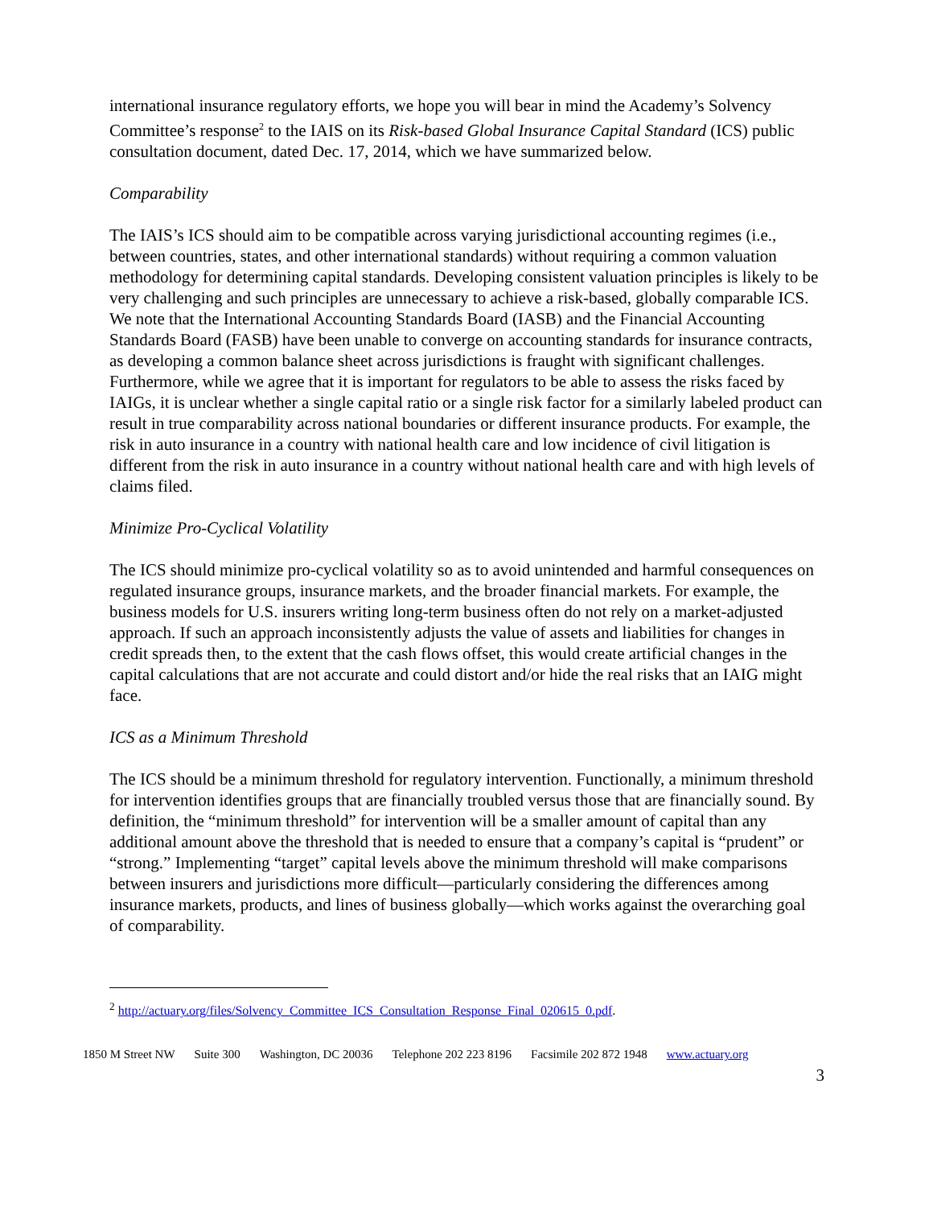international insurance regulatory efforts, we hope you will bear in mind the Academy’s Solvency Committee’s response<sup>2</sup> to the IAIS on its Risk-based Global Insurance Capital Standard (ICS) public consultation document, dated Dec. 17, 2014, which we have summarized below.
Comparability
The IAIS’s ICS should aim to be compatible across varying jurisdictional accounting regimes (i.e., between countries, states, and other international standards) without requiring a common valuation methodology for determining capital standards. Developing consistent valuation principles is likely to be very challenging and such principles are unnecessary to achieve a risk-based, globally comparable ICS. We note that the International Accounting Standards Board (IASB) and the Financial Accounting Standards Board (FASB) have been unable to converge on accounting standards for insurance contracts, as developing a common balance sheet across jurisdictions is fraught with significant challenges. Furthermore, while we agree that it is important for regulators to be able to assess the risks faced by IAIGs, it is unclear whether a single capital ratio or a single risk factor for a similarly labeled product can result in true comparability across national boundaries or different insurance products. For example, the risk in auto insurance in a country with national health care and low incidence of civil litigation is different from the risk in auto insurance in a country without national health care and with high levels of claims filed.
Minimize Pro-Cyclical Volatility
The ICS should minimize pro-cyclical volatility so as to avoid unintended and harmful consequences on regulated insurance groups, insurance markets, and the broader financial markets. For example, the business models for U.S. insurers writing long-term business often do not rely on a market-adjusted approach. If such an approach inconsistently adjusts the value of assets and liabilities for changes in credit spreads then, to the extent that the cash flows offset, this would create artificial changes in the capital calculations that are not accurate and could distort and/or hide the real risks that an IAIG might face.
ICS as a Minimum Threshold
The ICS should be a minimum threshold for regulatory intervention. Functionally, a minimum threshold for intervention identifies groups that are financially troubled versus those that are financially sound. By definition, the “minimum threshold” for intervention will be a smaller amount of capital than any additional amount above the threshold that is needed to ensure that a company’s capital is “prudent” or “strong.” Implementing “target” capital levels above the minimum threshold will make comparisons between insurers and jurisdictions more difficult—particularly considering the differences among insurance markets, products, and lines of business globally—which works against the overarching goal of comparability.
<sup>2</sup> http://actuary.org/files/Solvency_Committee_ICS_Consultation_Response_Final_020615_0.pdf.
1850 M Street NW Suite 300 Washington, DC 20036 Telephone 202 223 8196 Facsimile 202 872 1948 www.actuary.org
3